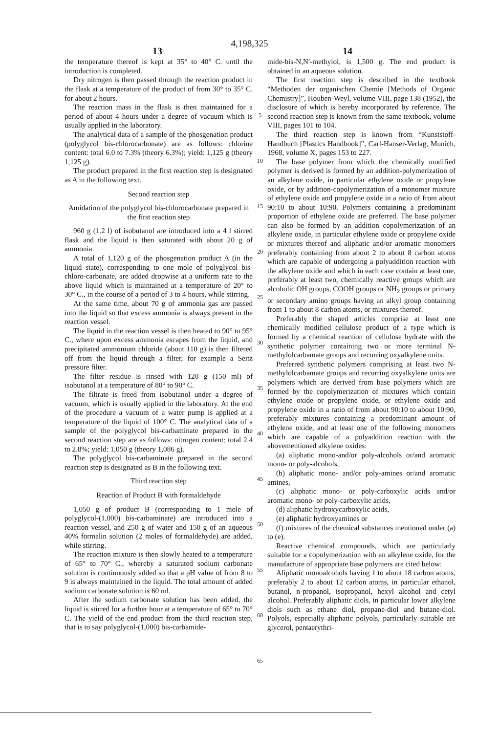4,198,325
13 14
the temperature thereof is kept at 35° to 40° C. until the introduction is completed.
Dry nitrogen is then passed through the reaction product in the flask at a temperature of the product of from 30° to 35° C. for about 2 hours.
The reaction mass in the flask is then maintained for a period of about 4 hours under a degree of vacuum which is usually applied in the laboratory.
The analytical data of a sample of the phosgenation product (polyglycol bis-chlorocarbonate) are as follows: chlorine content: total 6.0 to 7.3% (theory 6.3%); yield: 1,125 g (theory 1,125 g).
The product prepared in the first reaction step is designated as A in the following text.
Second reaction step
Amidation of the polyglycol bis-chlorocarbonate prepared in the first reaction step
960 g (1.2 l) of isobutanol are introduced into a 4 l stirred flask and the liquid is then saturated with about 20 g of ammonia.
A total of 1,120 g of the phosgenation product A (in the liquid state), corresponding to one mole of polyglycol bis-chloro-carbonate, are added dropwise at a uniform rate to the above liquid which is maintained at a temperature of 20° to 30° C., in the course of a period of 3 to 4 hours, while stirring.
At the same time, about 70 g of ammonia gas are passed into the liquid so that excess ammonia is always present in the reaction vessel.
The liquid in the reaction vessel is then heated to 90° to 95° C., where upon excess ammonia escapes from the liquid, and precipitated ammonium chloride (about 110 g) is then filtered off from the liquid through a filter, for example a Seitz pressure filter.
The filter residue is rinsed with 120 g (150 ml) of isobutanol at a temperature of 80° to 90° C.
The filtrate is freed from isobutanol under a degree of vacuum, which is usually applied in the laboratory. At the end of the procedure a vacuum of a water pump is applied at a temperature of the liquid of 100° C. The analytical data of a sample of the polyglycol bis-carbaminate prepared in the second reaction step are as follows: nitrogen content: total 2.4 to 2.8%; yield: 1,050 g (theory 1,086 g).
The polyglycol bis-carbaminate prepared in the second reaction step is designated as B in the following text.
Third reaction step
Reaction of Product B with formaldehyde
1,050 g of product B (corresponding to 1 mole of polyglycol-(1,000) bis-carbaminate) are introduced into a reaction vessel, and 250 g of water and 150 g of an aqueous 40% formalin solution (2 moles of formaldehyde) are added, while stirring.
The reaction mixture is then slowly heated to a temperature of 65° to 70° C., whereby a saturated sodium carbonate solution is continuously added so that a pH value of from 8 to 9 is always maintained in the liquid. The total amount of added sodium carbonate solution is 60 ml.
After the sodium carbonate solution has been added, the liquid is stirred for a further hour at a temperature of 65° to 70° C. The yield of the end product from the third reaction step, that is to say polyglycol-(1,000) bis-carbamide-
5
10
15
20
25
30
35
40
45
50
55
60
65
mide-bis-N,N′-methylol, is 1,500 g. The end product is obtained in an aqueous solution.
The first reaction step is described in the textbook “Methoden der organischen Chemie [Methods of Organic Chemistry]”, Houben-Weyl, volume VIII, page 138 (1952), the disclosure of which is hereby incorporated by reference. The second reaction step is known from the same textbook, volume VIII, pages 101 to 104.
The third reaction step is known from “Kunststoff-Handbuch [Plastics Handbook]”, Carl-Hanser-Verlag, Munich, 1968, volume X, pages 153 to 227.
The base polymer from which the chemically modified polymer is derived is formed by an addition-polymerization of an alkylene oxide, in particular ethylene oxide or propylene oxide, or by addition-copolymerization of a monomer mixture of ethylene oxide and propylene oxide in a ratio of from about 90:10 to about 10:90. Polymers containing a predominant proportion of ethylene oxide are preferred. The base polymer can also be formed by an addition copolymerization of an alkylene oxide, in particular ethylene oxide or propylene oxide or mixtures thereof and aliphatic and/or aromatic monomers preferably containing from about 2 to about 8 carbon atoms which are capable of undergoing a polyaddition reaction with the alkylene oxide and which in each case contain at least one, preferably at least two, chemically reactive groups which are alcoholic OH groups, COOH groups or NH<sub>2</sub> groups or primary or secondary amino groups having an alkyl group containing from 1 to about 8 carbon atoms, or mixtures thereof.
Preferably the shaped articles comprise at least one chemically modified cellulose product of a type which is formed by a chemical reaction of cellulose hydrate with the synthetic polymer containing two or more terminal N-methylolcarbamate groups and recurring oxyalkylene units.
Preferred synthetic polymers comprising at least two N-methylolcarbamate groups and recurring oxyalkylene units are polymers which are derived from base polymers which are formed by the copolymerization of mixtures which contain ethylene oxide or propylene oxide, or ethylene oxide and propylene oxide in a ratio of from about 90:10 to about 10:90, preferably mixtures containing a predominant amount of ethylene oxide, and at least one of the following monomers which are capable of a polyaddition reaction with the abovementioned alkylene oxides:
(a) aliphatic mono-and/or poly-alcohols or/and aromatic mono- or poly-alcohols,
(b) aliphatic mono- and/or poly-amines or/and aromatic amines,
(c) aliphatic mono- or poly-carboxylic acids and/or aromatic mono- or poly-carboxylic acids,
(d) aliphatic hydroxycarboxylic acids,
(e) aliphatic hydroxyamines or
(f) mixtures of the chemical substances mentioned under (a) to (e).
Reactive chemical compounds, which are particularly suitable for a copolymerization with an alkylene oxide, for the manufacture of appropriate base polymers are cited below:
Aliphatic monoalcohols having 1 to about 18 carbon atoms, preferably 2 to about 12 carbon atoms, in particular ethanol, butanol, n-propanol, isopropanol, hexyl alcohol and cetyl alcohol. Preferably aliphatic diols, in particular lower alkylene diols such as ethane diol, propane-diol and butane-diol. Polyols, especially aliphatic polyols, particularly suitable are glycerol, pentaerythri-